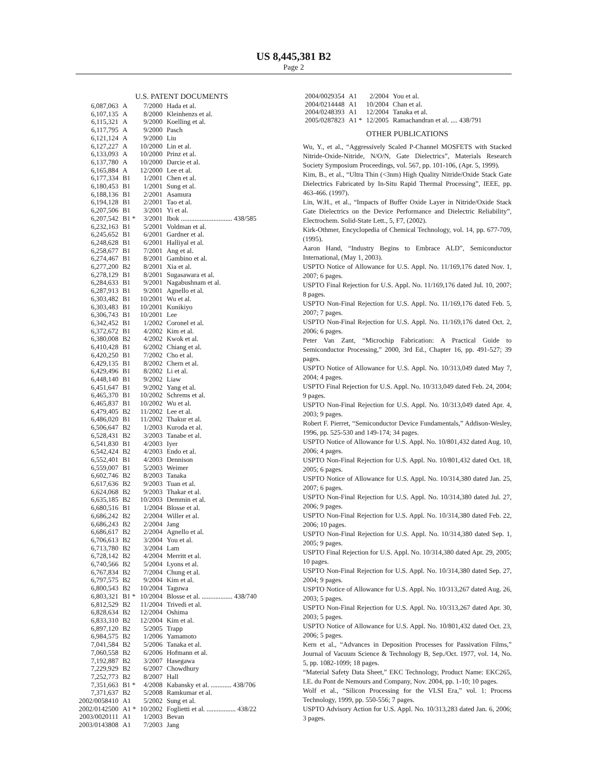US 8,445,381 B2
Page 2
U.S. PATENT DOCUMENTS
| 6,087,063 | A | 7/2000 | Hada et al. |
| 6,107,135 | A | 8/2000 | Kleinhenzs et al. |
| 6,115,321 | A | 9/2000 | Koelling et al. |
| 6,117,795 | A | 9/2000 | Pasch |
| 6,121,124 | A | 9/2000 | Liu |
| 6,127,227 | A | 10/2000 | Lin et al. |
| 6,133,093 | A | 10/2000 | Prinz et al. |
| 6,137,780 | A | 10/2000 | Darcie et al. |
| 6,165,884 | A | 12/2000 | Lee et al. |
| 6,177,334 | B1 | 1/2001 | Chen et al. |
| 6,180,453 | B1 | 1/2001 | Sung et al. |
| 6,188,136 | B1 | 2/2001 | Asamura |
| 6,194,128 | B1 | 2/2001 | Tao et al. |
| 6,207,506 | B1 | 3/2001 | Yi et al. |
| 6,207,542 | B1 * | 3/2001 | Ibok .............................. 438/585 |
| 6,232,163 | B1 | 5/2001 | Voldman et al. |
| 6,245,652 | B1 | 6/2001 | Gardner et al. |
| 6,248,628 | B1 | 6/2001 | Halliyal et al. |
| 6,258,677 | B1 | 7/2001 | Ang et al. |
| 6,274,467 | B1 | 8/2001 | Gambino et al. |
| 6,277,200 | B2 | 8/2001 | Xia et al. |
| 6,278,129 | B1 | 8/2001 | Sugasawara et al. |
| 6,284,633 | B1 | 9/2001 | Nagabushnam et al. |
| 6,287,913 | B1 | 9/2001 | Agnello et al. |
| 6,303,482 | B1 | 10/2001 | Wu et al. |
| 6,303,483 | B1 | 10/2001 | Kunikiyo |
| 6,306,743 | B1 | 10/2001 | Lee |
| 6,342,452 | B1 | 1/2002 | Coronel et al. |
| 6,372,672 | B1 | 4/2002 | Kim et al. |
| 6,380,008 | B2 | 4/2002 | Kwok et al. |
| 6,410,428 | B1 | 6/2002 | Chiang et al. |
| 6,420,250 | B1 | 7/2002 | Cho et al. |
| 6,429,135 | B1 | 8/2002 | Chern et al. |
| 6,429,496 | B1 | 8/2002 | Li et al. |
| 6,448,140 | B1 | 9/2002 | Liaw |
| 6,451,647 | B1 | 9/2002 | Yang et al. |
| 6,465,370 | B1 | 10/2002 | Schrems et al. |
| 6,465,837 | B1 | 10/2002 | Wu et al. |
| 6,479,405 | B2 | 11/2002 | Lee et al. |
| 6,486,020 | B1 | 11/2002 | Thakur et al. |
| 6,506,647 | B2 | 1/2003 | Kuroda et al. |
| 6,528,431 | B2 | 3/2003 | Tanabe et al. |
| 6,541,830 | B1 | 4/2003 | Iyer |
| 6,542,424 | B2 | 4/2003 | Endo et al. |
| 6,552,401 | B1 | 4/2003 | Dennison |
| 6,559,007 | B1 | 5/2003 | Weimer |
| 6,602,746 | B2 | 8/2003 | Tanaka |
| 6,617,636 | B2 | 9/2003 | Tuan et al. |
| 6,624,068 | B2 | 9/2003 | Thakar et al. |
| 6,635,185 | B2 | 10/2003 | Demmin et al. |
| 6,680,516 | B1 | 1/2004 | Blosse et al. |
| 6,686,242 | B2 | 2/2004 | Willer et al. |
| 6,686,243 | B2 | 2/2004 | Jang |
| 6,686,617 | B2 | 2/2004 | Agnello et al. |
| 6,706,613 | B2 | 3/2004 | You et al. |
| 6,713,780 | B2 | 3/2004 | Lam |
| 6,728,142 | B2 | 4/2004 | Merritt et al. |
| 6,740,566 | B2 | 5/2004 | Lyons et al. |
| 6,767,834 | B2 | 7/2004 | Chung et al. |
| 6,797,575 | B2 | 9/2004 | Kim et al. |
| 6,800,543 | B2 | 10/2004 | Taguwa |
| 6,803,321 | B1 * | 10/2004 | Blosse et al. .................. 438/740 |
| 6,812,529 | B2 | 11/2004 | Trivedi et al. |
| 6,828,634 | B2 | 12/2004 | Oshima |
| 6,833,310 | B2 | 12/2004 | Kim et al. |
| 6,897,120 | B2 | 5/2005 | Trapp |
| 6,984,575 | B2 | 1/2006 | Yamamoto |
| 7,041,584 | B2 | 5/2006 | Tanaka et al. |
| 7,060,558 | B2 | 6/2006 | Hofmann et al. |
| 7,192,887 | B2 | 3/2007 | Hasegawa |
| 7,229,929 | B2 | 6/2007 | Chowdhury |
| 7,252,773 | B2 | 8/2007 | Hall |
| 7,351,663 | B1 * | 4/2008 | Kabansky et al. ............ 438/706 |
| 7,371,637 | B2 | 5/2008 | Ramkumar et al. |
| 2002/0058410 | A1 | 5/2002 | Sung et al. |
| 2002/0142500 | A1 * | 10/2002 | Foglietti et al. ................. 438/22 |
| 2003/0020111 | A1 | 1/2003 | Bevan |
| 2003/0143808 | A1 | 7/2003 | Jang |
| 2004/0029354 | A1 | 2/2004 | You et al. |
| 2004/0214448 | A1 | 10/2004 | Chan et al. |
| 2004/0248393 | A1 | 12/2004 | Tanaka et al. |
| 2005/0287823 | A1 * | 12/2005 | Ramachandran et al. .... 438/791 |
OTHER PUBLICATIONS
Wu, Y., et al., “Aggressively Scaled P-Channel MOSFETS with Stacked Nitride-Oxide-Nitride, N/O/N, Gate Dielectrics”, Materials Research Society Symposium Proceedings, vol. 567, pp. 101-106, (Apr. 5, 1999).
Kim, B., et al., “Ultra Thin (<3nm) High Quality Nitride/Oxide Stack Gate Dielectrics Fabricated by In-Situ Rapid Thermal Processing”, IEEE, pp. 463-466. (1997).
Lin, W.H., et al., “Impacts of Buffer Oxide Layer in Nitride/Oxide Stack Gate Dielectrics on the Device Performance and Dielectric Reliability”, Electrochem. Solid-State Lett., 5, F7, (2002).
Kirk-Othmer, Encyclopedia of Chemical Technology, vol. 14, pp. 677-709, (1995).
Aaron Hand, “Industry Begins to Embrace ALD”, Semiconductor International, (May 1, 2003).
USPTO Notice of Allowance for U.S. Appl. No. 11/169,176 dated Nov. 1, 2007; 6 pages.
USPTO Final Rejection for U.S. Appl. No. 11/169,176 dated Jul. 10, 2007; 8 pages.
USPTO Non-Final Rejection for U.S. Appl. No. 11/169,176 dated Feb. 5, 2007; 7 pages.
USPTO Non-Final Rejection for U.S. Appl. No. 11/169,176 dated Oct. 2, 2006; 6 pages.
Peter Van Zant, “Microchip Fabrication: A Practical Guide to Semiconductor Processing,” 2000, 3rd Ed., Chapter 16, pp. 491-527; 39 pages.
USPTO Notice of Allowance for U.S. Appl. No. 10/313,049 dated May 7, 2004; 4 pages.
USPTO Final Rejection for U.S. Appl. No. 10/313,049 dated Feb. 24, 2004; 9 pages.
USPTO Non-Final Rejection for U.S. Appl. No. 10/313,049 dated Apr. 4, 2003; 9 pages.
Robert F. Pierret, “Semiconductor Device Fundamentals,” Addison-Wesley, 1996, pp. 525-530 and 149-174; 34 pages.
USPTO Notice of Allowance for U.S. Appl. No. 10/801,432 dated Aug. 10, 2006; 4 pages.
USPTO Non-Final Rejection for U.S. Appl. No. 10/801,432 dated Oct. 18, 2005; 6 pages.
USPTO Notice of Allowance for U.S. Appl. No. 10/314,380 dated Jan. 25, 2007; 6 pages.
USPTO Non-Final Rejection for U.S. Appl. No. 10/314,380 dated Jul. 27, 2006; 9 pages.
USPTO Non-Final Rejection for U.S. Appl. No. 10/314,380 dated Feb. 22, 2006; 10 pages.
USPTO Non-Final Rejection for U.S. Appl. No. 10/314,380 dated Sep. 1, 2005; 9 pages.
USPTO Final Rejection for U.S. Appl. No. 10/314,380 dated Apr. 29, 2005; 10 pages.
USPTO Non-Final Rejection for U.S. Appl. No. 10/314,380 dated Sep. 27, 2004; 9 pages.
USPTO Notice of Allowance for U.S. Appl. No. 10/313,267 dated Aug. 26, 2003; 5 pages.
USPTO Non-Final Rejection for U.S. Appl. No. 10/313,267 dated Apr. 30, 2003; 5 pages.
USPTO Notice of Allowance for U.S. Appl. No. 10/801,432 dated Oct. 23, 2006; 5 pages.
Kern et al., “Advances in Deposition Processes for Passivation Films,” Journal of Vacuum Science & Technology B, Sep./Oct. 1977, vol. 14, No. 5, pp. 1082-1099; 18 pages.
“Material Safety Data Sheet,” EKC Technology, Product Name: EKC265, I.E. du Pont de Nemours and Company, Nov. 2004, pp. 1-10; 10 pages.
Wolf et al., “Silicon Processing for the VLSI Era,” vol. 1: Process Technology, 1999, pp. 550-556; 7 pages.
USPTO Advisory Action for U.S. Appl. No. 10/313,283 dated Jan. 6, 2006; 3 pages.